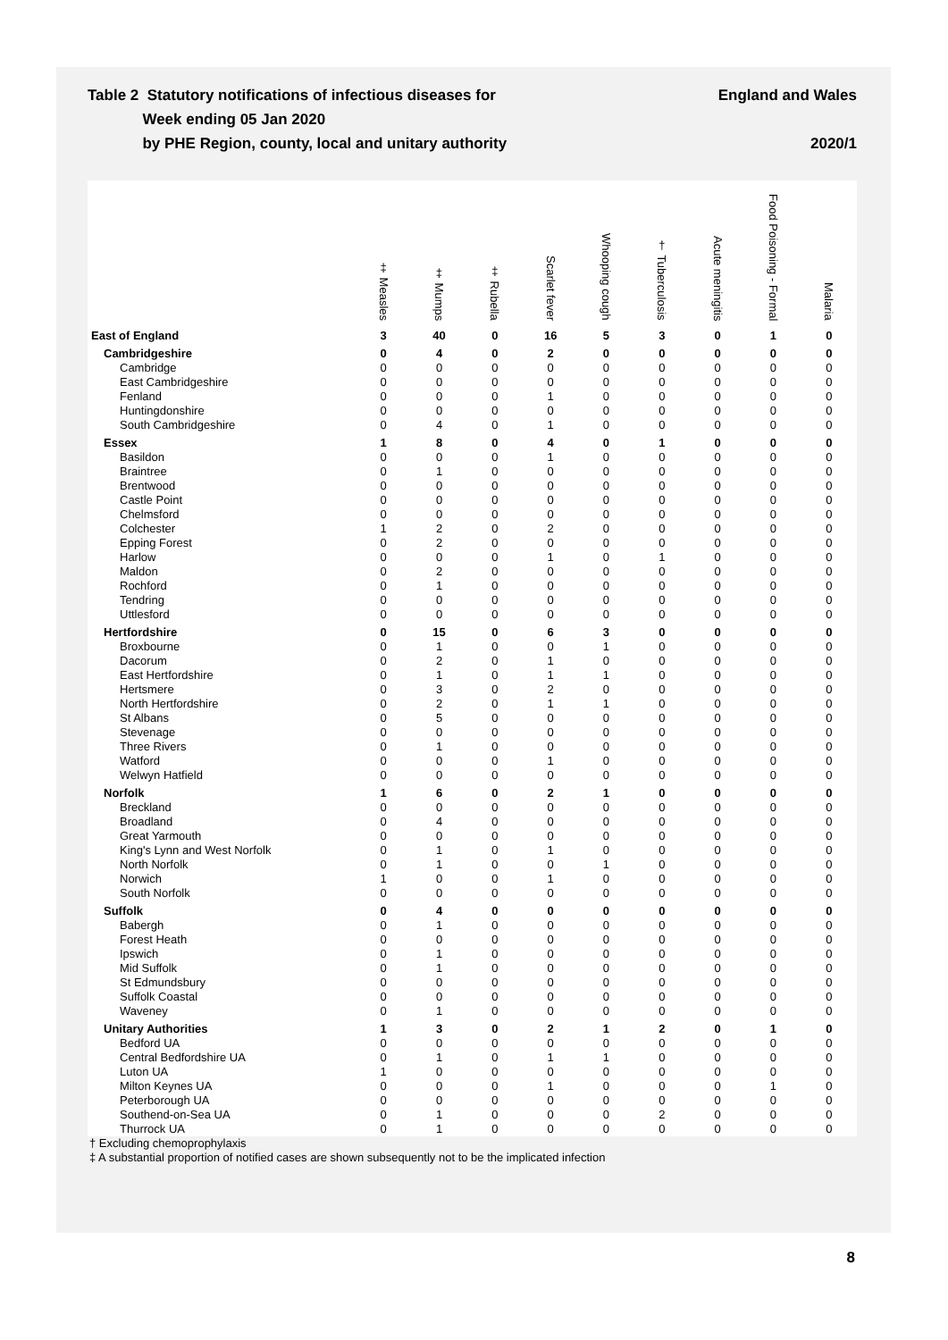Table 2 Statutory notifications of infectious diseases for
Week ending 05 Jan 2020
by PHE Region, county, local and unitary authority
England and Wales
2020/1
| | ‡ Measles | ‡ Mumps | ‡ Rubella | Scarlet fever | Whooping cough | † Tuberculosis | Acute meningitis | Food Poisoning - Formal | Malaria |
| --- | --- | --- | --- | --- | --- | --- | --- | --- | --- |
| East of England | 3 | 40 | 0 | 16 | 5 | 3 | 0 | 1 | 0 |
| Cambridgeshire | 0 | 4 | 0 | 2 | 0 | 0 | 0 | 0 | 0 |
| Cambridge | 0 | 0 | 0 | 0 | 0 | 0 | 0 | 0 | 0 |
| East Cambridgeshire | 0 | 0 | 0 | 0 | 0 | 0 | 0 | 0 | 0 |
| Fenland | 0 | 0 | 0 | 1 | 0 | 0 | 0 | 0 | 0 |
| Huntingdonshire | 0 | 0 | 0 | 0 | 0 | 0 | 0 | 0 | 0 |
| South Cambridgeshire | 0 | 4 | 0 | 1 | 0 | 0 | 0 | 0 | 0 |
| Essex | 1 | 8 | 0 | 4 | 0 | 1 | 0 | 0 | 0 |
| Basildon | 0 | 0 | 0 | 1 | 0 | 0 | 0 | 0 | 0 |
| Braintree | 0 | 1 | 0 | 0 | 0 | 0 | 0 | 0 | 0 |
| Brentwood | 0 | 0 | 0 | 0 | 0 | 0 | 0 | 0 | 0 |
| Castle Point | 0 | 0 | 0 | 0 | 0 | 0 | 0 | 0 | 0 |
| Chelmsford | 0 | 0 | 0 | 0 | 0 | 0 | 0 | 0 | 0 |
| Colchester | 1 | 2 | 0 | 2 | 0 | 0 | 0 | 0 | 0 |
| Epping Forest | 0 | 2 | 0 | 0 | 0 | 0 | 0 | 0 | 0 |
| Harlow | 0 | 0 | 0 | 1 | 0 | 1 | 0 | 0 | 0 |
| Maldon | 0 | 2 | 0 | 0 | 0 | 0 | 0 | 0 | 0 |
| Rochford | 0 | 1 | 0 | 0 | 0 | 0 | 0 | 0 | 0 |
| Tendring | 0 | 0 | 0 | 0 | 0 | 0 | 0 | 0 | 0 |
| Uttlesford | 0 | 0 | 0 | 0 | 0 | 0 | 0 | 0 | 0 |
| Hertfordshire | 0 | 15 | 0 | 6 | 3 | 0 | 0 | 0 | 0 |
| Broxbourne | 0 | 1 | 0 | 0 | 1 | 0 | 0 | 0 | 0 |
| Dacorum | 0 | 2 | 0 | 1 | 0 | 0 | 0 | 0 | 0 |
| East Hertfordshire | 0 | 1 | 0 | 1 | 1 | 0 | 0 | 0 | 0 |
| Hertsmere | 0 | 3 | 0 | 2 | 0 | 0 | 0 | 0 | 0 |
| North Hertfordshire | 0 | 2 | 0 | 1 | 1 | 0 | 0 | 0 | 0 |
| St Albans | 0 | 5 | 0 | 0 | 0 | 0 | 0 | 0 | 0 |
| Stevenage | 0 | 0 | 0 | 0 | 0 | 0 | 0 | 0 | 0 |
| Three Rivers | 0 | 1 | 0 | 0 | 0 | 0 | 0 | 0 | 0 |
| Watford | 0 | 0 | 0 | 1 | 0 | 0 | 0 | 0 | 0 |
| Welwyn Hatfield | 0 | 0 | 0 | 0 | 0 | 0 | 0 | 0 | 0 |
| Norfolk | 1 | 6 | 0 | 2 | 1 | 0 | 0 | 0 | 0 |
| Breckland | 0 | 0 | 0 | 0 | 0 | 0 | 0 | 0 | 0 |
| Broadland | 0 | 4 | 0 | 0 | 0 | 0 | 0 | 0 | 0 |
| Great Yarmouth | 0 | 0 | 0 | 0 | 0 | 0 | 0 | 0 | 0 |
| King's Lynn and West Norfolk | 0 | 1 | 0 | 1 | 0 | 0 | 0 | 0 | 0 |
| North Norfolk | 0 | 1 | 0 | 0 | 1 | 0 | 0 | 0 | 0 |
| Norwich | 1 | 0 | 0 | 1 | 0 | 0 | 0 | 0 | 0 |
| South Norfolk | 0 | 0 | 0 | 0 | 0 | 0 | 0 | 0 | 0 |
| Suffolk | 0 | 4 | 0 | 0 | 0 | 0 | 0 | 0 | 0 |
| Babergh | 0 | 1 | 0 | 0 | 0 | 0 | 0 | 0 | 0 |
| Forest Heath | 0 | 0 | 0 | 0 | 0 | 0 | 0 | 0 | 0 |
| Ipswich | 0 | 1 | 0 | 0 | 0 | 0 | 0 | 0 | 0 |
| Mid Suffolk | 0 | 1 | 0 | 0 | 0 | 0 | 0 | 0 | 0 |
| St Edmundsbury | 0 | 0 | 0 | 0 | 0 | 0 | 0 | 0 | 0 |
| Suffolk Coastal | 0 | 0 | 0 | 0 | 0 | 0 | 0 | 0 | 0 |
| Waveney | 0 | 1 | 0 | 0 | 0 | 0 | 0 | 0 | 0 |
| Unitary Authorities | 1 | 3 | 0 | 2 | 1 | 2 | 0 | 1 | 0 |
| Bedford UA | 0 | 0 | 0 | 0 | 0 | 0 | 0 | 0 | 0 |
| Central Bedfordshire UA | 0 | 1 | 0 | 1 | 1 | 0 | 0 | 0 | 0 |
| Luton UA | 1 | 0 | 0 | 0 | 0 | 0 | 0 | 0 | 0 |
| Milton Keynes UA | 0 | 0 | 0 | 1 | 0 | 0 | 0 | 1 | 0 |
| Peterborough UA | 0 | 0 | 0 | 0 | 0 | 0 | 0 | 0 | 0 |
| Southend-on-Sea UA | 0 | 1 | 0 | 0 | 0 | 2 | 0 | 0 | 0 |
| Thurrock UA | 0 | 1 | 0 | 0 | 0 | 0 | 0 | 0 | 0 |
† Excluding chemoprophylaxis
‡ A substantial proportion of notified cases are shown subsequently not to be the implicated infection
8